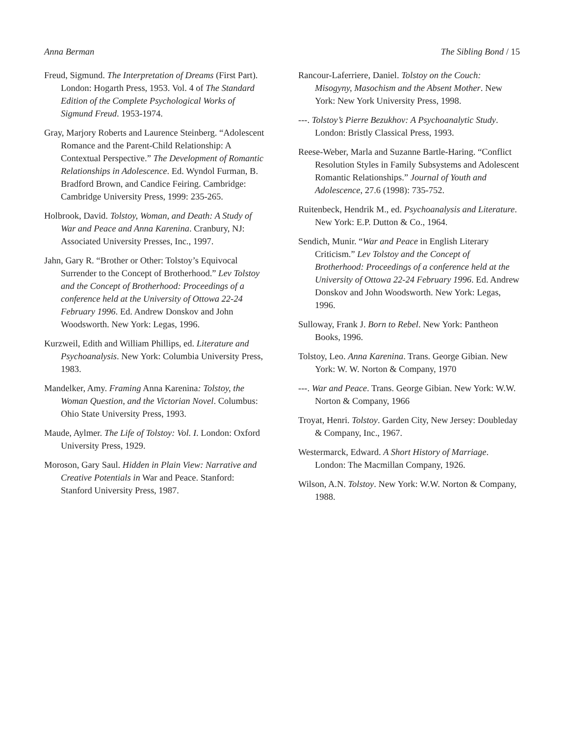Anna Berman The Sibling Bond / 15
Freud, Sigmund. The Interpretation of Dreams (First Part). London: Hogarth Press, 1953. Vol. 4 of The Standard Edition of the Complete Psychological Works of Sigmund Freud. 1953-1974.
Gray, Marjory Roberts and Laurence Steinberg. “Adolescent Romance and the Parent-Child Relationship: A Contextual Perspective.” The Development of Romantic Relationships in Adolescence. Ed. Wyndol Furman, B. Bradford Brown, and Candice Feiring. Cambridge: Cambridge University Press, 1999: 235-265.
Holbrook, David. Tolstoy, Woman, and Death: A Study of War and Peace and Anna Karenina. Cranbury, NJ: Associated University Presses, Inc., 1997.
Jahn, Gary R. “Brother or Other: Tolstoy’s Equivocal Surrender to the Concept of Brotherhood.” Lev Tolstoy and the Concept of Brotherhood: Proceedings of a conference held at the University of Ottowa 22-24 February 1996. Ed. Andrew Donskov and John Woodsworth. New York: Legas, 1996.
Kurzweil, Edith and William Phillips, ed. Literature and Psychoanalysis. New York: Columbia University Press, 1983.
Mandelker, Amy. Framing Anna Karenina: Tolstoy, the Woman Question, and the Victorian Novel. Columbus: Ohio State University Press, 1993.
Maude, Aylmer. The Life of Tolstoy: Vol. I. London: Oxford University Press, 1929.
Moroson, Gary Saul. Hidden in Plain View: Narrative and Creative Potentials in War and Peace. Stanford: Stanford University Press, 1987.
Rancour-Laferriere, Daniel. Tolstoy on the Couch: Misogyny, Masochism and the Absent Mother. New York: New York University Press, 1998.
---. Tolstoy’s Pierre Bezukhov: A Psychoanalytic Study. London: Bristly Classical Press, 1993.
Reese-Weber, Marla and Suzanne Bartle-Haring. “Conflict Resolution Styles in Family Subsystems and Adolescent Romantic Relationships.” Journal of Youth and Adolescence, 27.6 (1998): 735-752.
Ruitenbeck, Hendrik M., ed. Psychoanalysis and Literature. New York: E.P. Dutton & Co., 1964.
Sendich, Munir. “War and Peace in English Literary Criticism.” Lev Tolstoy and the Concept of Brotherhood: Proceedings of a conference held at the University of Ottowa 22-24 February 1996. Ed. Andrew Donskov and John Woodsworth. New York: Legas, 1996.
Sulloway, Frank J. Born to Rebel. New York: Pantheon Books, 1996.
Tolstoy, Leo. Anna Karenina. Trans. George Gibian. New York: W. W. Norton & Company, 1970
---. War and Peace. Trans. George Gibian. New York: W.W. Norton & Company, 1966
Troyat, Henri. Tolstoy. Garden City, New Jersey: Doubleday & Company, Inc., 1967.
Westermarck, Edward. A Short History of Marriage. London: The Macmillan Company, 1926.
Wilson, A.N. Tolstoy. New York: W.W. Norton & Company, 1988.